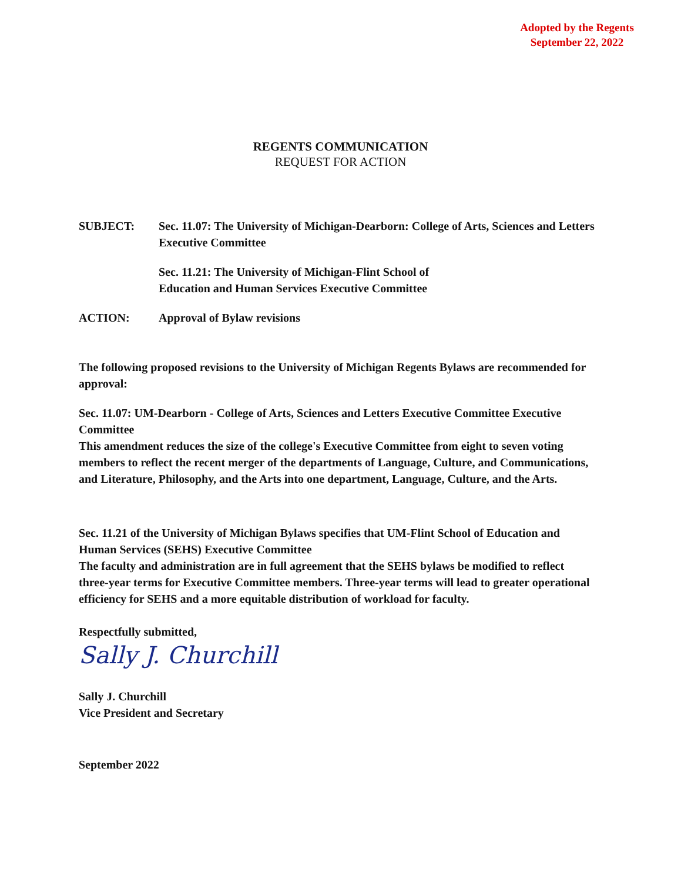Adopted by the Regents
September 22, 2022
REGENTS COMMUNICATION
REQUEST FOR ACTION
SUBJECT: Sec. 11.07: The University of Michigan-Dearborn: College of Arts, Sciences and Letters Executive Committee
Sec. 11.21: The University of Michigan-Flint School of
Education and Human Services Executive Committee
ACTION: Approval of Bylaw revisions
The following proposed revisions to the University of Michigan Regents Bylaws are recommended for approval:
Sec. 11.07: UM-Dearborn - College of Arts, Sciences and Letters Executive Committee Executive Committee
This amendment reduces the size of the college's Executive Committee from eight to seven voting members to reflect the recent merger of the departments of Language, Culture, and Communications, and Literature, Philosophy, and the Arts into one department, Language, Culture, and the Arts.
Sec. 11.21 of the University of Michigan Bylaws specifies that UM-Flint School of Education and Human Services (SEHS) Executive Committee
The faculty and administration are in full agreement that the SEHS bylaws be modified to reflect three-year terms for Executive Committee members. Three-year terms will lead to greater operational efficiency for SEHS and a more equitable distribution of workload for faculty.
Respectfully submitted,
Sally J. Churchill
Sally J. Churchill
Vice President and Secretary
September 2022